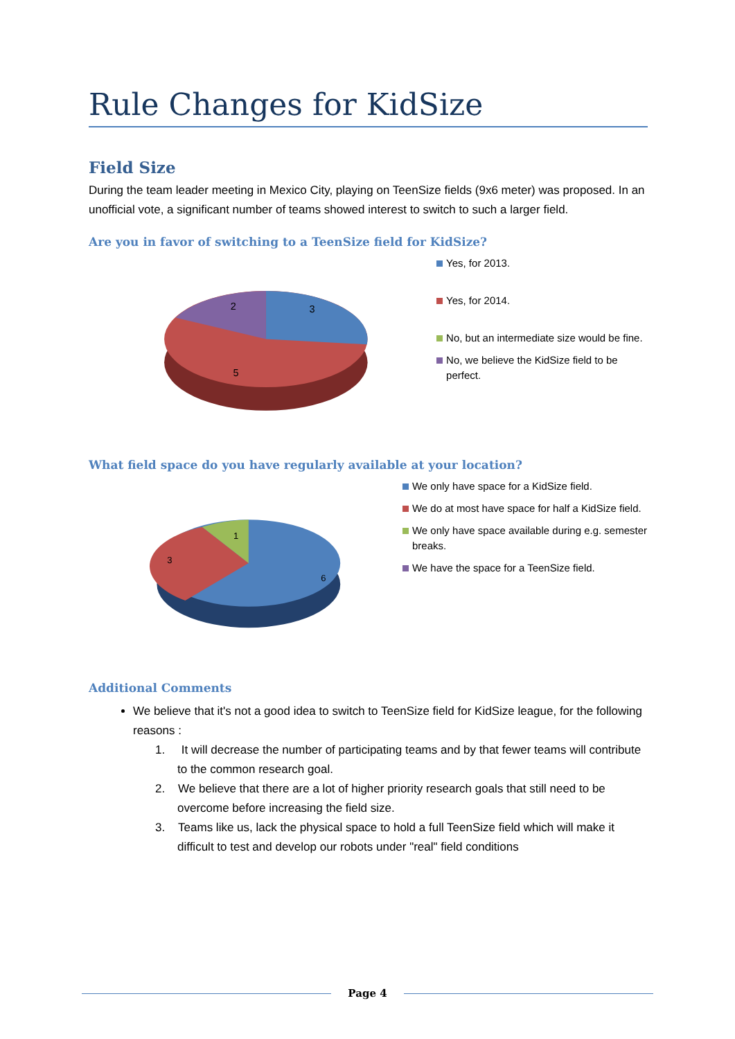Rule Changes for KidSize
Field Size
During the team leader meeting in Mexico City, playing on TeenSize fields (9x6 meter) was proposed. In an unofficial vote, a significant number of teams showed interest to switch to such a larger field.
Are you in favor of switching to a TeenSize field for KidSize?
3
2
5
Yes, for 2013.
Yes, for 2014.
No, but an intermediate size would be fine.
No, we believe the KidSize field to be perfect.
What field space do you have regularly available at your location?
1
3
6
We only have space for a KidSize field.
We do at most have space for half a KidSize field.
We only have space available during e.g. semester breaks.
We have the space for a TeenSize field.
Additional Comments
We believe that it's not a good idea to switch to TeenSize field for KidSize league, for the following reasons :
1. It will decrease the number of participating teams and by that fewer teams will contribute to the common research goal.
2. We believe that there are a lot of higher priority research goals that still need to be overcome before increasing the field size.
3. Teams like us, lack the physical space to hold a full TeenSize field which will make it difficult to test and develop our robots under "real" field conditions
Page 4